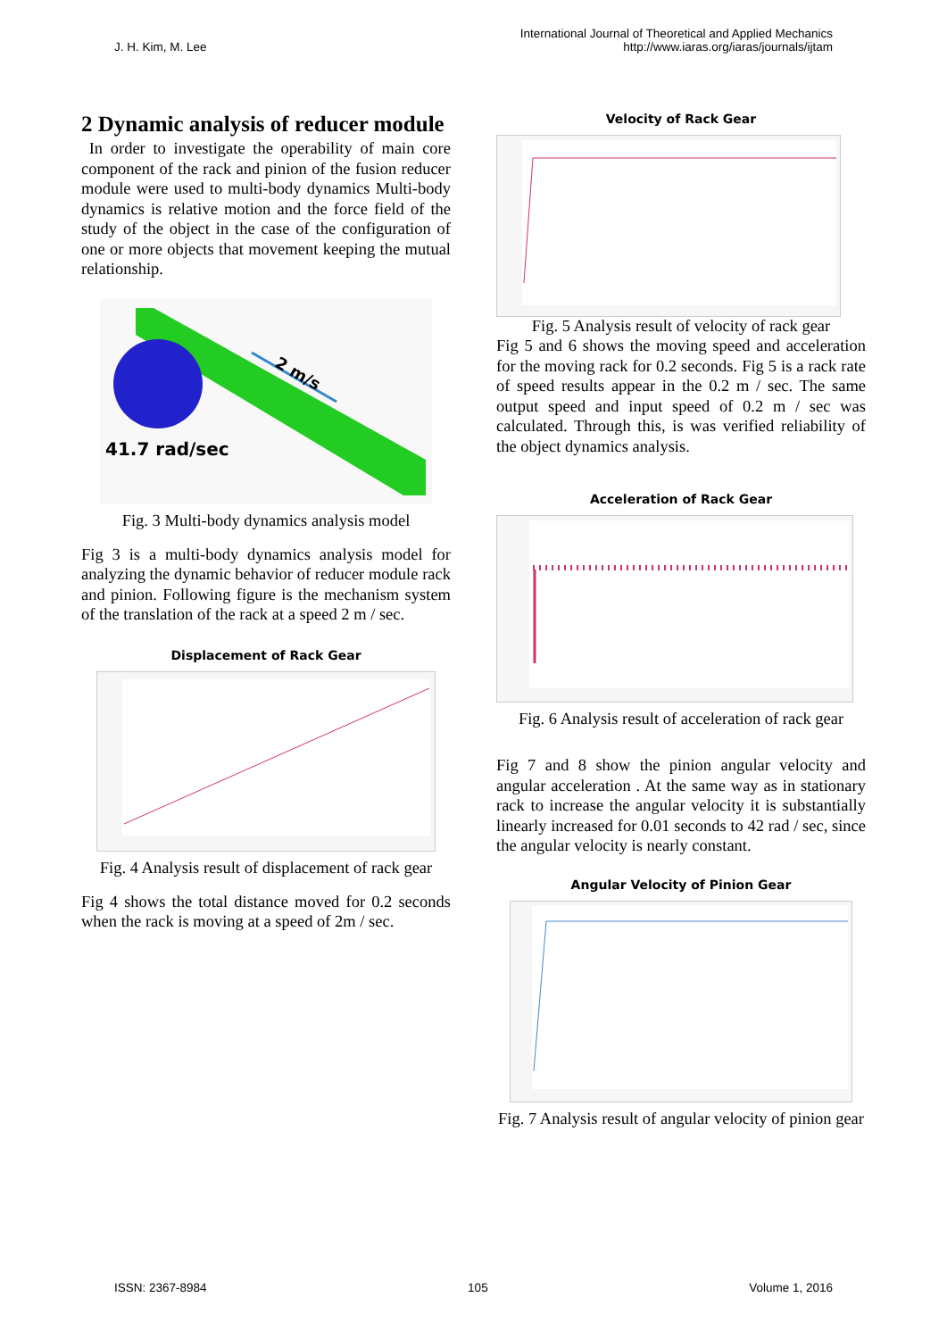J. H. Kim, M. Lee
International Journal of Theoretical and Applied Mechanics
http://www.iaras.org/iaras/journals/ijtam
2 Dynamic analysis of reducer module
In order to investigate the operability of main core component of the rack and pinion of the fusion reducer module were used to multi-body dynamics Multi-body dynamics is relative motion and the force field of the study of the object in the case of the configuration of one or more objects that movement keeping the mutual relationship.
2 m/s
41.7 rad/sec
Fig. 3 Multi-body dynamics analysis model
Fig 3 is a multi-body dynamics analysis model for analyzing the dynamic behavior of reducer module rack and pinion. Following figure is the mechanism system of the translation of the rack at a speed 2 m / sec.
Displacement of Rack Gear
Fig. 4 Analysis result of displacement of rack gear
Fig 4 shows the total distance moved for 0.2 seconds when the rack is moving at a speed of 2m / sec.
Velocity of Rack Gear
Fig. 5 Analysis result of velocity of rack gear
Fig 5 and 6 shows the moving speed and acceleration for the moving rack for 0.2 seconds. Fig 5 is a rack rate of speed results appear in the 0.2 m / sec. The same output speed and input speed of 0.2 m / sec was calculated. Through this, is was verified reliability of the object dynamics analysis.
Acceleration of Rack Gear
Fig. 6 Analysis result of acceleration of rack gear
Fig 7 and 8 show the pinion angular velocity and angular acceleration . At the same way as in stationary rack to increase the angular velocity it is substantially linearly increased for 0.01 seconds to 42 rad / sec, since the angular velocity is nearly constant.
Angular Velocity of Pinion Gear
Fig. 7 Analysis result of angular velocity of pinion gear
ISSN: 2367-8984 105 Volume 1, 2016